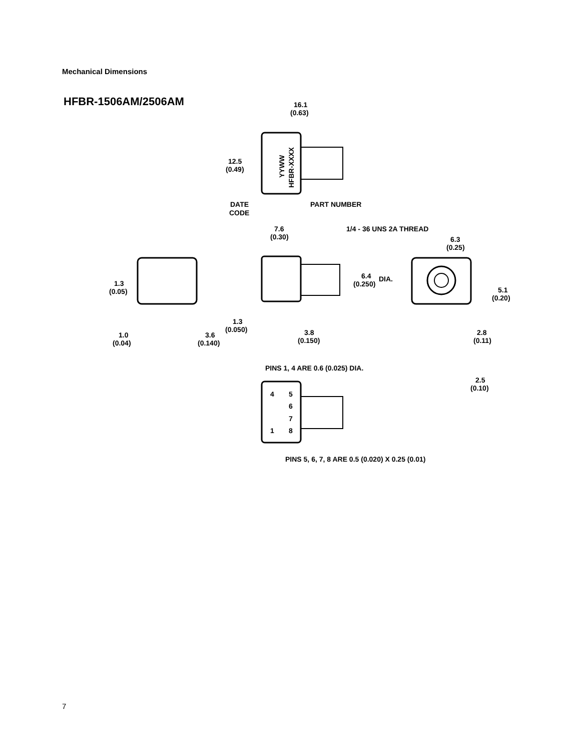Mechanical Dimensions
HFBR-1506AM/2506AM
16.1
(0.63)
12.5
(0.49)
DATE
CODE
PART NUMBER
7.6
(0.30)
1/4 - 36 UNS 2A THREAD
6.3
(0.25)
6.4
(0.250)
DIA.
1.3
(0.05)
5.1
(0.20)
1.3
(0.050)
3.8
(0.150)
2.8
(0.11)
1.0
(0.04)
3.6
(0.140)
PINS 1, 4 ARE 0.6 (0.025) DIA.
2.5
(0.10)
4
5
6
7
1
8
PINS 5, 6, 7, 8 ARE 0.5 (0.020) X 0.25 (0.01)
YYWW
HFBR-XXXX
7